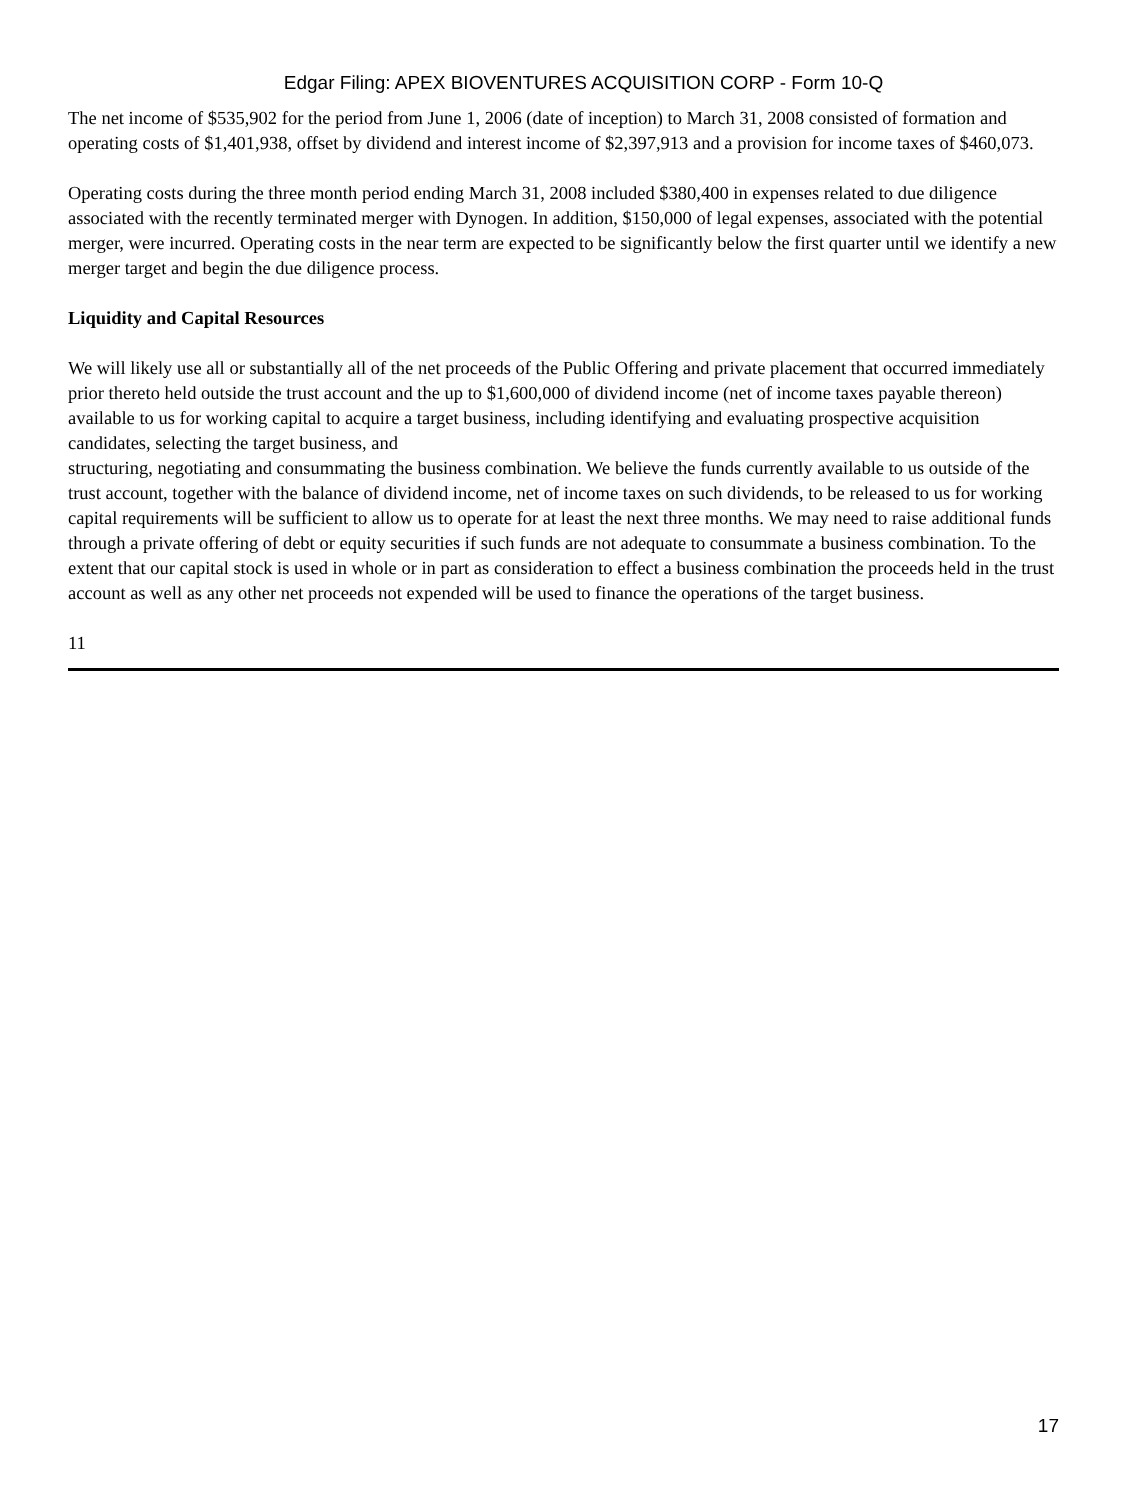Edgar Filing: APEX BIOVENTURES ACQUISITION CORP - Form 10-Q
The net income of $535,902 for the period from June 1, 2006 (date of inception) to March 31, 2008 consisted of formation and operating costs of $1,401,938, offset by dividend and interest income of $2,397,913 and a provision for income taxes of $460,073.
Operating costs during the three month period ending March 31, 2008 included $380,400 in expenses related to due diligence associated with the recently terminated merger with Dynogen. In addition, $150,000 of legal expenses, associated with the potential merger, were incurred. Operating costs in the near term are expected to be significantly below the first quarter until we identify a new merger target and begin the due diligence process.
Liquidity and Capital Resources
We will likely use all or substantially all of the net proceeds of the Public Offering and private placement that occurred immediately prior thereto held outside the trust account and the up to $1,600,000 of dividend income (net of income taxes payable thereon) available to us for working capital to acquire a target business, including identifying and evaluating prospective acquisition candidates, selecting the target business, and
structuring, negotiating and consummating the business combination. We believe the funds currently available to us outside of the trust account, together with the balance of dividend income, net of income taxes on such dividends, to be released to us for working capital requirements will be sufficient to allow us to operate for at least the next three months. We may need to raise additional funds through a private offering of debt or equity securities if such funds are not adequate to consummate a business combination. To the extent that our capital stock is used in whole or in part as consideration to effect a business combination the proceeds held in the trust account as well as any other net proceeds not expended will be used to finance the operations of the target business.
11
17